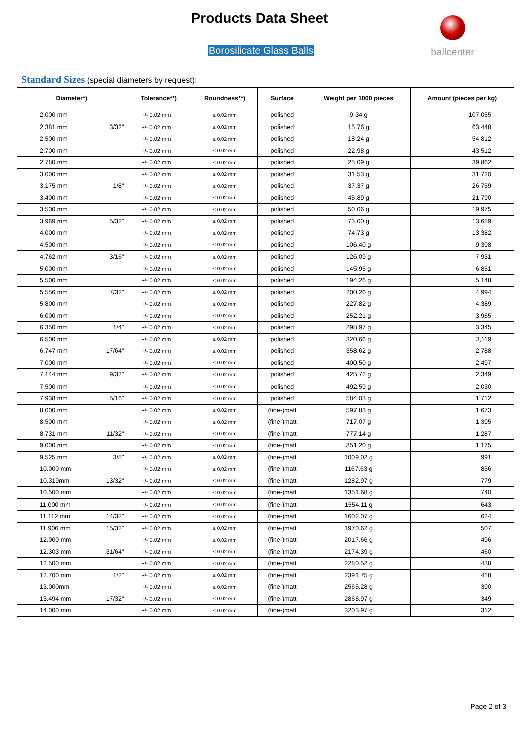Products Data Sheet
Borosilicate Glass Balls
ballcenter
Standard Sizes (special diameters by request):
| Diameter*) | | Tolerance**) | Roundness**) | Surface | Weight per 1000 pieces | Amount (pieces per kg) |
| --- | --- | --- | --- | --- | --- | --- |
| 2.000 mm | | +/- 0.02 mm | ≤ 0.02 mm | polished | 9.34 g | 107,055 |
| 2.381 mm | 3/32" | +/- 0.02 mm | ≤ 0.02 mm | polished | 15.76 g | 63,448 |
| 2.500 mm | | +/- 0.02 mm | ≤ 0.02 mm | polished | 18.24 g | 54,812 |
| 2.700 mm | | +/- 0.02 mm | ≤ 0.02 mm | polished | 22.98 g | 43,512 |
| 2.780 mm | | +/- 0.02 mm | ≤ 0.02 mm | polished | 25.09 g | 39,862 |
| 3.000 mm | | +/- 0.02 mm | ≤ 0.02 mm | polished | 31.53 g | 31,720 |
| 3.175 mm | 1/8" | +/- 0.02 mm | ≤ 0.02 mm | polished | 37.37 g | 26,759 |
| 3.400 mm | | +/- 0.02 mm | ≤ 0.02 mm | polished | 45.89 g | 21,790 |
| 3.500 mm | | +/- 0.02 mm | ≤ 0.02 mm | polished | 50.06 g | 19,975 |
| 3.969 mm | 5/32" | +/- 0.02 mm | ≤ 0.02 mm | polished | 73.00 g | 13,689 |
| 4.000 mm | | +/- 0.02 mm | ≤ 0.02 mm | polished | 74.73 g | 13,382 |
| 4.500 mm | | +/- 0.02 mm | ≤ 0.02 mm | polished | 106.40 g | 9,398 |
| 4.762 mm | 3/16" | +/- 0.02 mm | ≤ 0.02 mm | polished | 126.09 g | 7,931 |
| 5.000 mm | | +/- 0.02 mm | ≤ 0.02 mm | polished | 145.95 g | 6,851 |
| 5.500 mm | | +/- 0.02 mm | ≤ 0.02 mm | polished | 194.26 g | 5,148 |
| 5.556 mm | 7/32" | +/- 0.02 mm | ≤ 0.02 mm | polished | 200.26 g | 4,994 |
| 5.800 mm | | +/- 0.02 mm | ≤ 0.02 mm | polished | 227.82 g | 4,389 |
| 6.000 mm | | +/- 0.02 mm | ≤ 0.02 mm | polished | 252.21 g | 3,965 |
| 6.350 mm | 1/4" | +/- 0.02 mm | ≤ 0.02 mm | polished | 298.97 g | 3,345 |
| 6.500 mm | | +/- 0.02 mm | ≤ 0.02 mm | polished | 320.66 g | 3,119 |
| 6.747 mm | 17/64" | +/- 0.02 mm | ≤ 0.02 mm | polished | 358.62 g | 2,788 |
| 7.000 mm | | +/- 0.02 mm | ≤ 0.02 mm | polished | 400.50 g | 2,497 |
| 7.144 mm | 9/32" | +/- 0.02 mm | ≤ 0.02 mm | polished | 425.72 g | 2,349 |
| 7.500 mm | | +/- 0.02 mm | ≤ 0.02 mm | polished | 492.59 g | 2,030 |
| 7.938 mm | 5/16" | +/- 0.02 mm | ≤ 0.02 mm | polished | 584.03 g | 1,712 |
| 8.000 mm | | +/- 0.02 mm | ≤ 0.02 mm | (fine-)matt | 597.83 g | 1,673 |
| 8.500 mm | | +/- 0.02 mm | ≤ 0.02 mm | (fine-)matt | 717.07 g | 1,395 |
| 8.731 mm | 11/32" | +/- 0.02 mm | ≤ 0.02 mm | (fine-)matt | 777.14 g | 1,287 |
| 9.000 mm | | +/- 0.02 mm | ≤ 0.02 mm | (fine-)matt | 851.20 g | 1,175 |
| 9.525 mm | 3/8" | +/- 0.02 mm | ≤ 0.02 mm | (fine-)matt | 1009.02 g | 991 |
| 10.000 mm | | +/- 0.02 mm | ≤ 0.02 mm | (fine-)matt | 1167.63 g | 856 |
| 10.319mm | 13/32" | +/- 0.02 mm | ≤ 0.02 mm | (fine-)matt | 1282.97 g | 779 |
| 10.500 mm | | +/- 0.02 mm | ≤ 0.02 mm | (fine-)matt | 1351.68 g | 740 |
| 11.000 mm | | +/- 0.02 mm | ≤ 0.02 mm | (fine-)matt | 1554.11 g | 643 |
| 11.112 mm | 14/32" | +/- 0.02 mm | ≤ 0.02 mm | (fine-)matt | 1602.07 g | 624 |
| 11.906 mm | 15/32" | +/- 0.02 mm | ≤ 0.02 mm | (fine-)matt | 1970.62 g | 507 |
| 12.000 mm | | +/- 0.02 mm | ≤ 0.02 mm | (fine-)matt | 2017.66 g | 496 |
| 12.303 mm | 31/64" | +/- 0.02 mm | ≤ 0.02 mm | (fine-)matt | 2174.39 g | 460 |
| 12.500 mm | | +/- 0.02 mm | ≤ 0.02 mm | (fine-)matt | 2280.52 g | 438 |
| 12.700 mm | 1/2" | +/- 0.02 mm | ≤ 0.02 mm | (fine-)matt | 2391.75 g | 418 |
| 13.000mm | | +/- 0.02 mm | ≤ 0.02 mm | (fine-)matt | 2565.28 g | 390 |
| 13.494 mm | 17/32" | +/- 0.02 mm | ≤ 0.02 mm | (fine-)matt | 2868.97 g | 349 |
| 14.000 mm | | +/- 0.02 mm | ≤ 0.02 mm | (fine-)matt | 3203.97 g | 312 |
Page 2 of 3